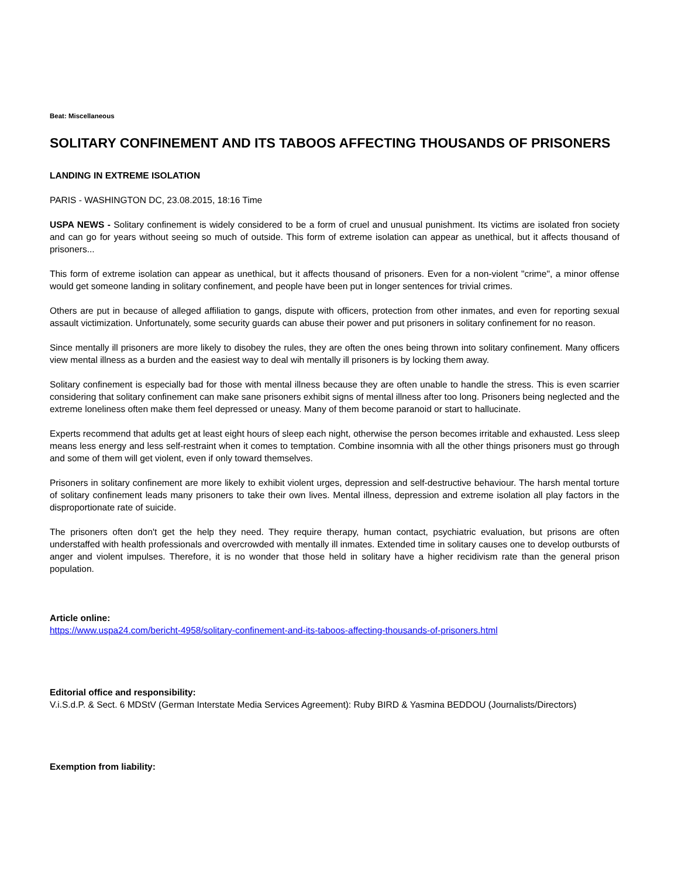Beat: Miscellaneous
SOLITARY CONFINEMENT AND ITS TABOOS AFFECTING THOUSANDS OF PRISONERS
LANDING IN EXTREME ISOLATION
PARIS - WASHINGTON DC, 23.08.2015, 18:16 Time
USPA NEWS - Solitary confinement is widely considered to be a form of cruel and unusual punishment. Its victims are isolated fron society and can go for years without seeing so much of outside. This form of extreme isolation can appear as unethical, but it affects thousand of prisoners...
This form of extreme isolation can appear as unethical, but it affects thousand of prisoners. Even for a non-violent "crime", a minor offense would get someone landing in solitary confinement, and people have been put in longer sentences for trivial crimes.
Others are put in because of alleged affiliation to gangs, dispute with officers, protection from other inmates, and even for reporting sexual assault victimization. Unfortunately, some security guards can abuse their power and put prisoners in solitary confinement for no reason.
Since mentally ill prisoners are more likely to disobey the rules, they are often the ones being thrown into solitary confinement. Many officers view mental illness as a burden and the easiest way to deal wih mentally ill prisoners is by locking them away.
Solitary confinement is especially bad for those with mental illness because they are often unable to handle the stress. This is even scarrier considering that solitary confinement can make sane prisoners exhibit signs of mental illness after too long. Prisoners being neglected and the extreme loneliness often make them feel depressed or uneasy. Many of them become paranoid or start to hallucinate.
Experts recommend that adults get at least eight hours of sleep each night, otherwise the person becomes irritable and exhausted. Less sleep means less energy and less self-restraint when it comes to temptation. Combine insomnia with all the other things prisoners must go through and some of them will get violent, even if only toward themselves.
Prisoners in solitary confinement are more likely to exhibit violent urges, depression and self-destructive behaviour. The harsh mental torture of solitary confinement leads many prisoners to take their own lives. Mental illness, depression and extreme isolation all play factors in the disproportionate rate of suicide.
The prisoners often don't get the help they need. They require therapy, human contact, psychiatric evaluation, but prisons are often understaffed with health professionals and overcrowded with mentally ill inmates. Extended time in solitary causes one to develop outbursts of anger and violent impulses. Therefore, it is no wonder that those held in solitary have a higher recidivism rate than the general prison population.
Article online:
https://www.uspa24.com/bericht-4958/solitary-confinement-and-its-taboos-affecting-thousands-of-prisoners.html
Editorial office and responsibility:
V.i.S.d.P. & Sect. 6 MDStV (German Interstate Media Services Agreement): Ruby BIRD & Yasmina BEDDOU (Journalists/Directors)
Exemption from liability: